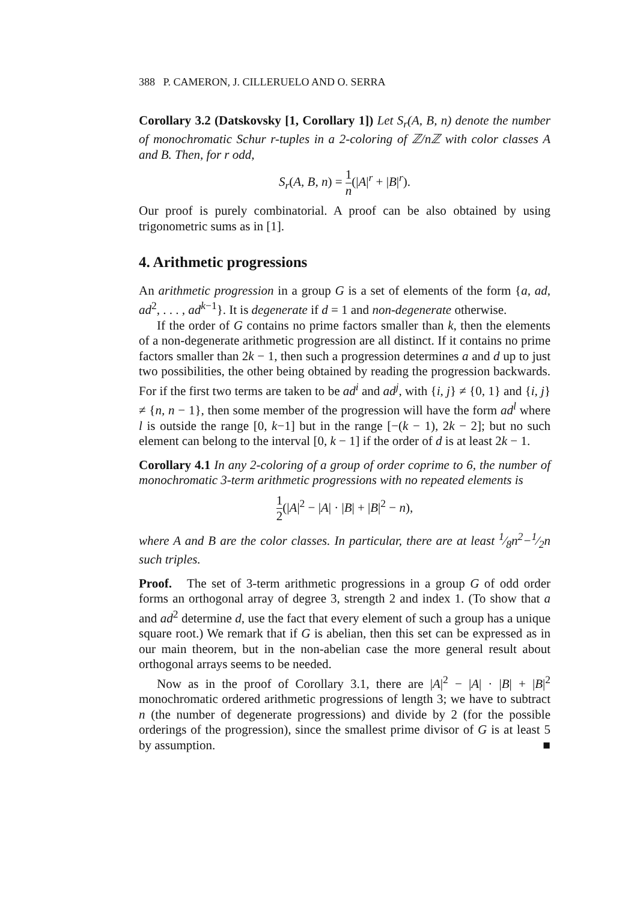388 P. CAMERON, J. CILLERUELO AND O. SERRA
Corollary 3.2 (Datskovsky [1, Corollary 1]) Let S<sub>r</sub>(A, B, n) denote the number of monochromatic Schur r-tuples in a 2-coloring of ℤ/nℤ with color classes A and B. Then, for r odd,
S<sub>r</sub>(A, B, n) = 1 n(|A|<sup>r</sup> + |B|<sup>r</sup>).
Our proof is purely combinatorial. A proof can be also obtained by using trigonometric sums as in [1].
4. Arithmetic progressions
An arithmetic progression in a group G is a set of elements of the form {a, ad, ad<sup>2</sup>, . . . , ad<sup>k−1</sup>}. It is degenerate if d = 1 and non-degenerate otherwise.
If the order of G contains no prime factors smaller than k, then the elements of a non-degenerate arithmetic progression are all distinct. If it contains no prime factors smaller than 2k − 1, then such a progression determines a and d up to just two possibilities, the other being obtained by reading the progression backwards. For if the first two terms are taken to be ad<sup>i</sup> and ad<sup>j</sup>, with {i, j} ≠ {0, 1} and {i, j} ≠ {n, n − 1}, then some member of the progression will have the form ad<sup>l</sup> where l is outside the range [0, k−1] but in the range [−(k − 1), 2k − 2]; but no such element can belong to the interval [0, k − 1] if the order of d is at least 2k − 1.
Corollary 4.1 In any 2-coloring of a group of order coprime to 6, the number of monochromatic 3-term arithmetic progressions with no repeated elements is
1 2(|A|<sup>2</sup> − |A| · |B| + |B|<sup>2</sup> − n),
where A and B are the color classes. In particular, there are at least 1⁄8n<sup>2</sup>−1⁄2n such triples.
Proof. The set of 3-term arithmetic progressions in a group G of odd order forms an orthogonal array of degree 3, strength 2 and index 1. (To show that a and ad<sup>2</sup> determine d, use the fact that every element of such a group has a unique square root.) We remark that if G is abelian, then this set can be expressed as in our main theorem, but in the non-abelian case the more general result about orthogonal arrays seems to be needed.
Now as in the proof of Corollary 3.1, there are |A|<sup>2</sup> − |A| · |B| + |B|<sup>2</sup> monochromatic ordered arithmetic progressions of length 3; we have to subtract n (the number of degenerate progressions) and divide by 2 (for the possible orderings of the progression), since the smallest prime divisor of G is at least 5 by assumption. ■